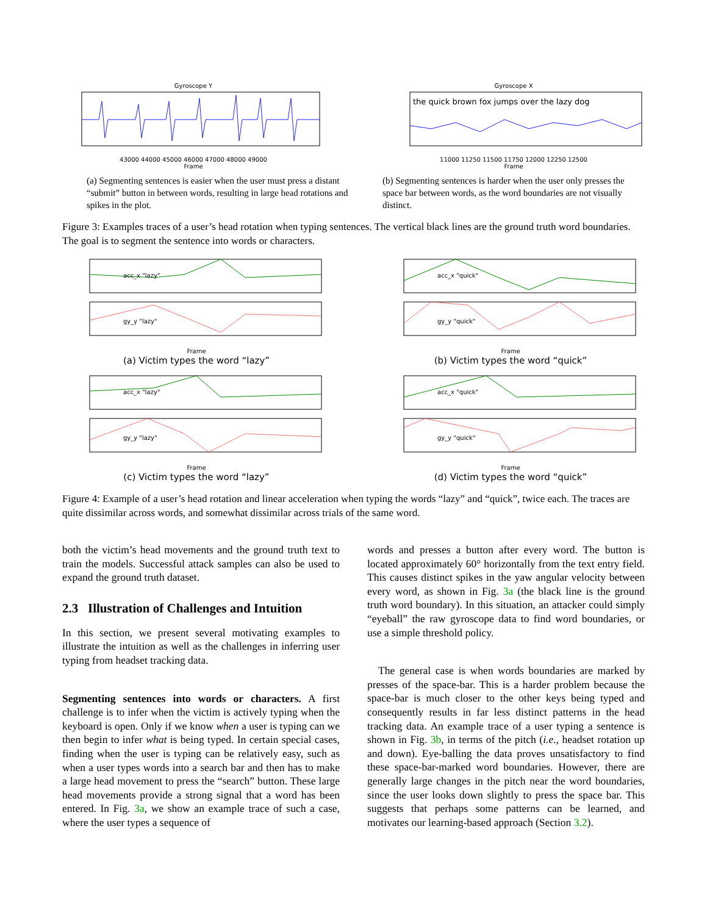Gyroscope Y 43000 44000 45000 46000 47000 48000 49000
Frame
Gyroscope X
the quick brown fox jumps over the lazy dog
11000 11250 11500 11750 12000 12250 12500
Frame
(a) Segmenting sentences is easier when the user must press a distant “submit” button in between words, resulting in large head rotations and spikes in the plot.
(b) Segmenting sentences is harder when the user only presses the space bar between words, as the word boundaries are not visually distinct.
Figure 3: Examples traces of a user’s head rotation when typing sentences. The vertical black lines are the ground truth word boundaries. The goal is to segment the sentence into words or characters.
acc_x "lazy"
gy_y "lazy"
Frame
(a) Victim types the word “lazy”
acc_x "quick"
gy_y "quick"
Frame
(b) Victim types the word “quick”
acc_x "lazy"
gy_y "lazy"
Frame
(c) Victim types the word “lazy”
acc_x "quick"
gy_y "quick"
Frame
(d) Victim types the word “quick”
Figure 4: Example of a user’s head rotation and linear acceleration when typing the words “lazy” and “quick”, twice each. The traces are quite dissimilar across words, and somewhat dissimilar across trials of the same word.
both the victim’s head movements and the ground truth text to train the models. Successful attack samples can also be used to expand the ground truth dataset.
2.3 Illustration of Challenges and Intuition
In this section, we present several motivating examples to illustrate the intuition as well as the challenges in inferring user typing from headset tracking data.
Segmenting sentences into words or characters. A first challenge is to infer when the victim is actively typing when the keyboard is open. Only if we know when a user is typing can we then begin to infer what is being typed. In certain special cases, finding when the user is typing can be relatively easy, such as when a user types words into a search bar and then has to make a large head movement to press the “search” button. These large head movements provide a strong signal that a word has been entered. In Fig. 3a, we show an example trace of such a case, where the user types a sequence of
words and presses a button after every word. The button is located approximately 60° horizontally from the text entry field. This causes distinct spikes in the yaw angular velocity between every word, as shown in Fig. 3a (the black line is the ground truth word boundary). In this situation, an attacker could simply “eyeball” the raw gyroscope data to find word boundaries, or use a simple threshold policy.
The general case is when words boundaries are marked by presses of the space-bar. This is a harder problem because the space-bar is much closer to the other keys being typed and consequently results in far less distinct patterns in the head tracking data. An example trace of a user typing a sentence is shown in Fig. 3b, in terms of the pitch (i.e., headset rotation up and down). Eye-balling the data proves unsatisfactory to find these space-bar-marked word boundaries. However, there are generally large changes in the pitch near the word boundaries, since the user looks down slightly to press the space bar. This suggests that perhaps some patterns can be learned, and motivates our learning-based approach (Section 3.2).